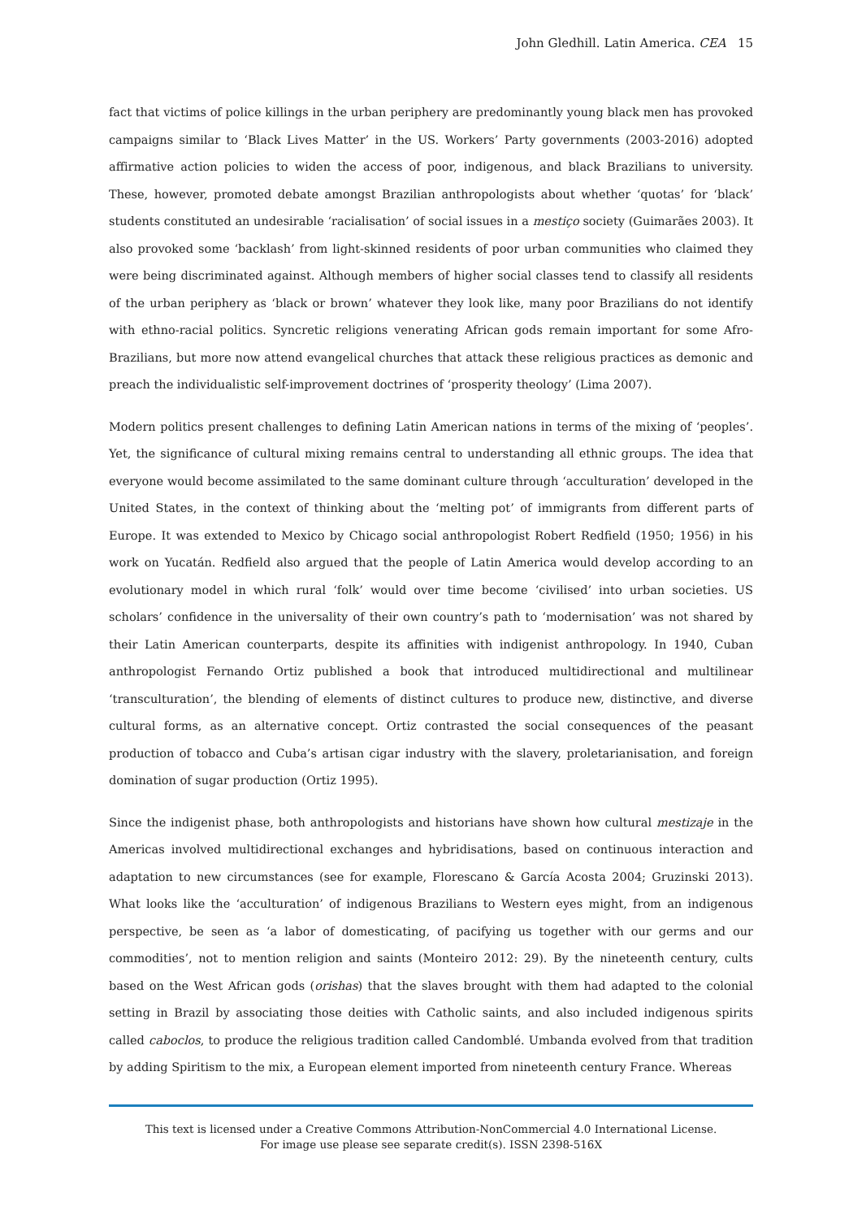John Gledhill. Latin America. CEA 15
fact that victims of police killings in the urban periphery are predominantly young black men has provoked campaigns similar to ‘Black Lives Matter’ in the US. Workers’ Party governments (2003-2016) adopted affirmative action policies to widen the access of poor, indigenous, and black Brazilians to university. These, however, promoted debate amongst Brazilian anthropologists about whether ‘quotas’ for ‘black’ students constituted an undesirable ‘racialisation’ of social issues in a mestiço society (Guimarães 2003). It also provoked some ‘backlash’ from light-skinned residents of poor urban communities who claimed they were being discriminated against. Although members of higher social classes tend to classify all residents of the urban periphery as ‘black or brown’ whatever they look like, many poor Brazilians do not identify with ethno-racial politics. Syncretic religions venerating African gods remain important for some Afro-Brazilians, but more now attend evangelical churches that attack these religious practices as demonic and preach the individualistic self-improvement doctrines of ‘prosperity theology’ (Lima 2007).
Modern politics present challenges to defining Latin American nations in terms of the mixing of ‘peoples’. Yet, the significance of cultural mixing remains central to understanding all ethnic groups. The idea that everyone would become assimilated to the same dominant culture through ‘acculturation’ developed in the United States, in the context of thinking about the ‘melting pot’ of immigrants from different parts of Europe. It was extended to Mexico by Chicago social anthropologist Robert Redfield (1950; 1956) in his work on Yucatán. Redfield also argued that the people of Latin America would develop according to an evolutionary model in which rural ‘folk’ would over time become ‘civilised’ into urban societies. US scholars’ confidence in the universality of their own country’s path to ‘modernisation’ was not shared by their Latin American counterparts, despite its affinities with indigenist anthropology. In 1940, Cuban anthropologist Fernando Ortiz published a book that introduced multidirectional and multilinear ‘transculturation’, the blending of elements of distinct cultures to produce new, distinctive, and diverse cultural forms, as an alternative concept. Ortiz contrasted the social consequences of the peasant production of tobacco and Cuba’s artisan cigar industry with the slavery, proletarianisation, and foreign domination of sugar production (Ortiz 1995).
Since the indigenist phase, both anthropologists and historians have shown how cultural mestizaje in the Americas involved multidirectional exchanges and hybridisations, based on continuous interaction and adaptation to new circumstances (see for example, Florescano & García Acosta 2004; Gruzinski 2013). What looks like the ‘acculturation’ of indigenous Brazilians to Western eyes might, from an indigenous perspective, be seen as ‘a labor of domesticating, of pacifying us together with our germs and our commodities’, not to mention religion and saints (Monteiro 2012: 29). By the nineteenth century, cults based on the West African gods (orishas) that the slaves brought with them had adapted to the colonial setting in Brazil by associating those deities with Catholic saints, and also included indigenous spirits called caboclos, to produce the religious tradition called Candomblé. Umbanda evolved from that tradition by adding Spiritism to the mix, a European element imported from nineteenth century France. Whereas
This text is licensed under a Creative Commons Attribution-NonCommercial 4.0 International License.
For image use please see separate credit(s). ISSN 2398-516X